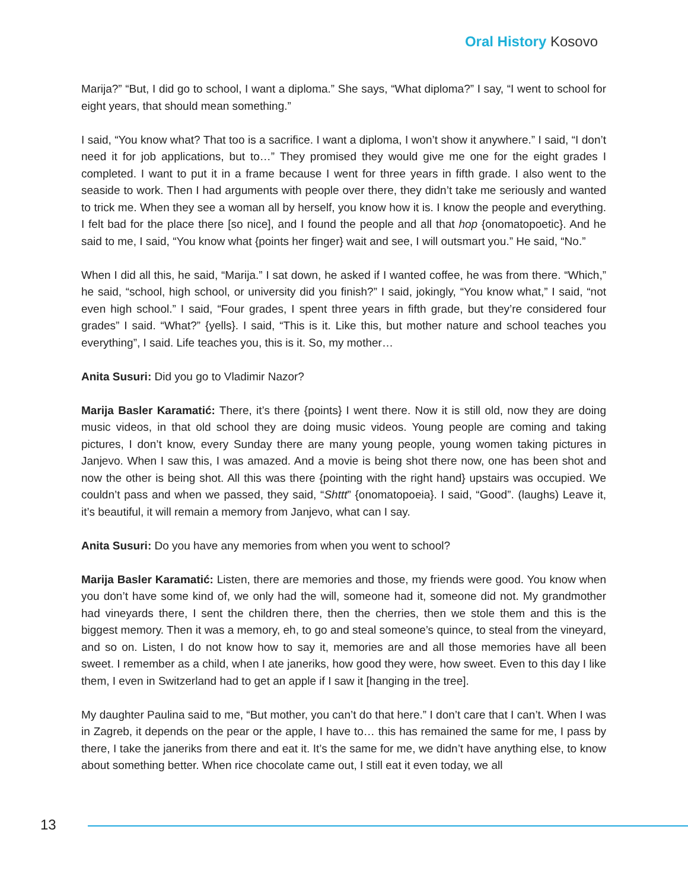Oral History Kosovo
Marija?” “But, I did go to school, I want a diploma.” She says, “What diploma?” I say, “I went to school for eight years, that should mean something.”
I said, “You know what? That too is a sacrifice. I want a diploma, I won’t show it anywhere.” I said, “I don’t need it for job applications, but to…” They promised they would give me one for the eight grades I completed. I want to put it in a frame because I went for three years in fifth grade. I also went to the seaside to work. Then I had arguments with people over there, they didn’t take me seriously and wanted to trick me. When they see a woman all by herself, you know how it is. I know the people and everything. I felt bad for the place there [so nice], and I found the people and all that hop {onomatopoetic}. And he said to me, I said, “You know what {points her finger} wait and see, I will outsmart you.” He said, “No.”
When I did all this, he said, “Marija.” I sat down, he asked if I wanted coffee, he was from there. “Which,” he said, “school, high school, or university did you finish?” I said, jokingly, “You know what,” I said, “not even high school.” I said, “Four grades, I spent three years in fifth grade, but they’re considered four grades” I said. “What?” {yells}. I said, “This is it. Like this, but mother nature and school teaches you everything”, I said. Life teaches you, this is it. So, my mother…
Anita Susuri: Did you go to Vladimir Nazor?
Marija Basler Karamatić: There, it’s there {points} I went there. Now it is still old, now they are doing music videos, in that old school they are doing music videos. Young people are coming and taking pictures, I don’t know, every Sunday there are many young people, young women taking pictures in Janjevo. When I saw this, I was amazed. And a movie is being shot there now, one has been shot and now the other is being shot. All this was there {pointing with the right hand} upstairs was occupied. We couldn’t pass and when we passed, they said, “Shttt” {onomatopoeia}. I said, “Good”. (laughs) Leave it, it’s beautiful, it will remain a memory from Janjevo, what can I say.
Anita Susuri: Do you have any memories from when you went to school?
Marija Basler Karamatić: Listen, there are memories and those, my friends were good. You know when you don’t have some kind of, we only had the will, someone had it, someone did not. My grandmother had vineyards there, I sent the children there, then the cherries, then we stole them and this is the biggest memory. Then it was a memory, eh, to go and steal someone’s quince, to steal from the vineyard, and so on. Listen, I do not know how to say it, memories are and all those memories have all been sweet. I remember as a child, when I ate janeriks, how good they were, how sweet. Even to this day I like them, I even in Switzerland had to get an apple if I saw it [hanging in the tree].
My daughter Paulina said to me, “But mother, you can’t do that here.” I don’t care that I can’t. When I was in Zagreb, it depends on the pear or the apple, I have to… this has remained the same for me, I pass by there, I take the janeriks from there and eat it. It’s the same for me, we didn’t have anything else, to know about something better. When rice chocolate came out, I still eat it even today, we all
13